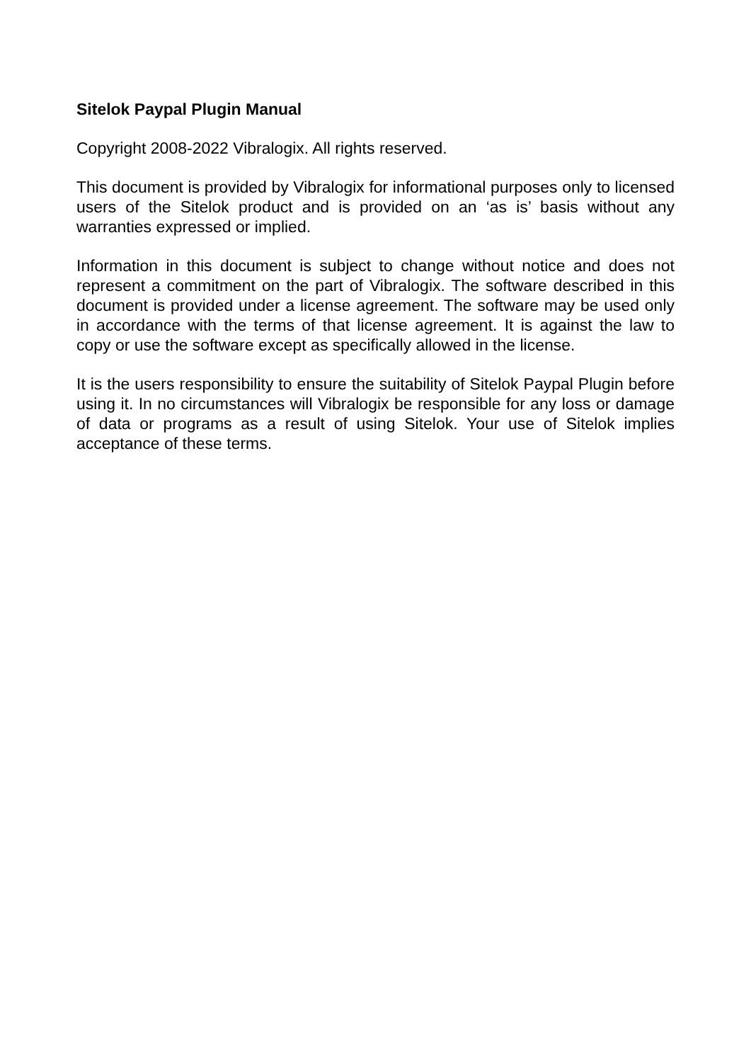Sitelok Paypal Plugin Manual
Copyright 2008-2022 Vibralogix. All rights reserved.
This document is provided by Vibralogix for informational purposes only to licensed users of the Sitelok product and is provided on an ‘as is’ basis without any warranties expressed or implied.
Information in this document is subject to change without notice and does not represent a commitment on the part of Vibralogix. The software described in this document is provided under a license agreement. The software may be used only in accordance with the terms of that license agreement. It is against the law to copy or use the software except as specifically allowed in the license.
It is the users responsibility to ensure the suitability of Sitelok Paypal Plugin before using it. In no circumstances will Vibralogix be responsible for any loss or damage of data or programs as a result of using Sitelok. Your use of Sitelok implies acceptance of these terms.